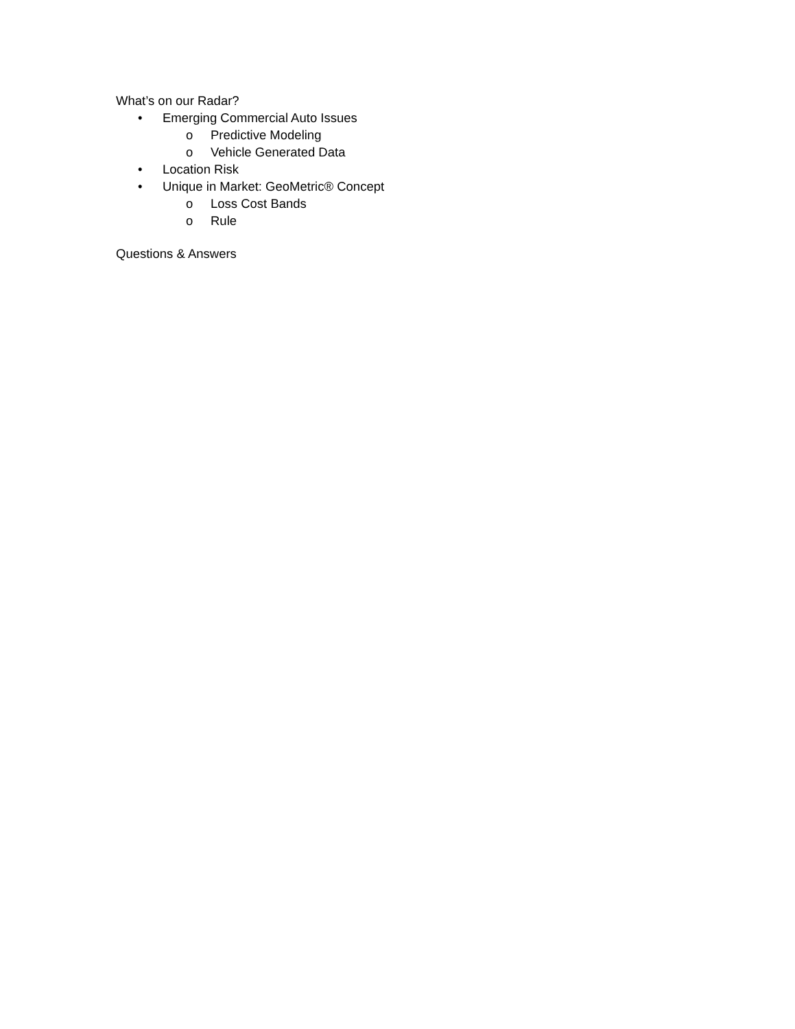What’s on our Radar?
• Emerging Commercial Auto Issues
o Predictive Modeling
o Vehicle Generated Data
• Location Risk
• Unique in Market: GeoMetric® Concept
o Loss Cost Bands
o Rule
Questions & Answers